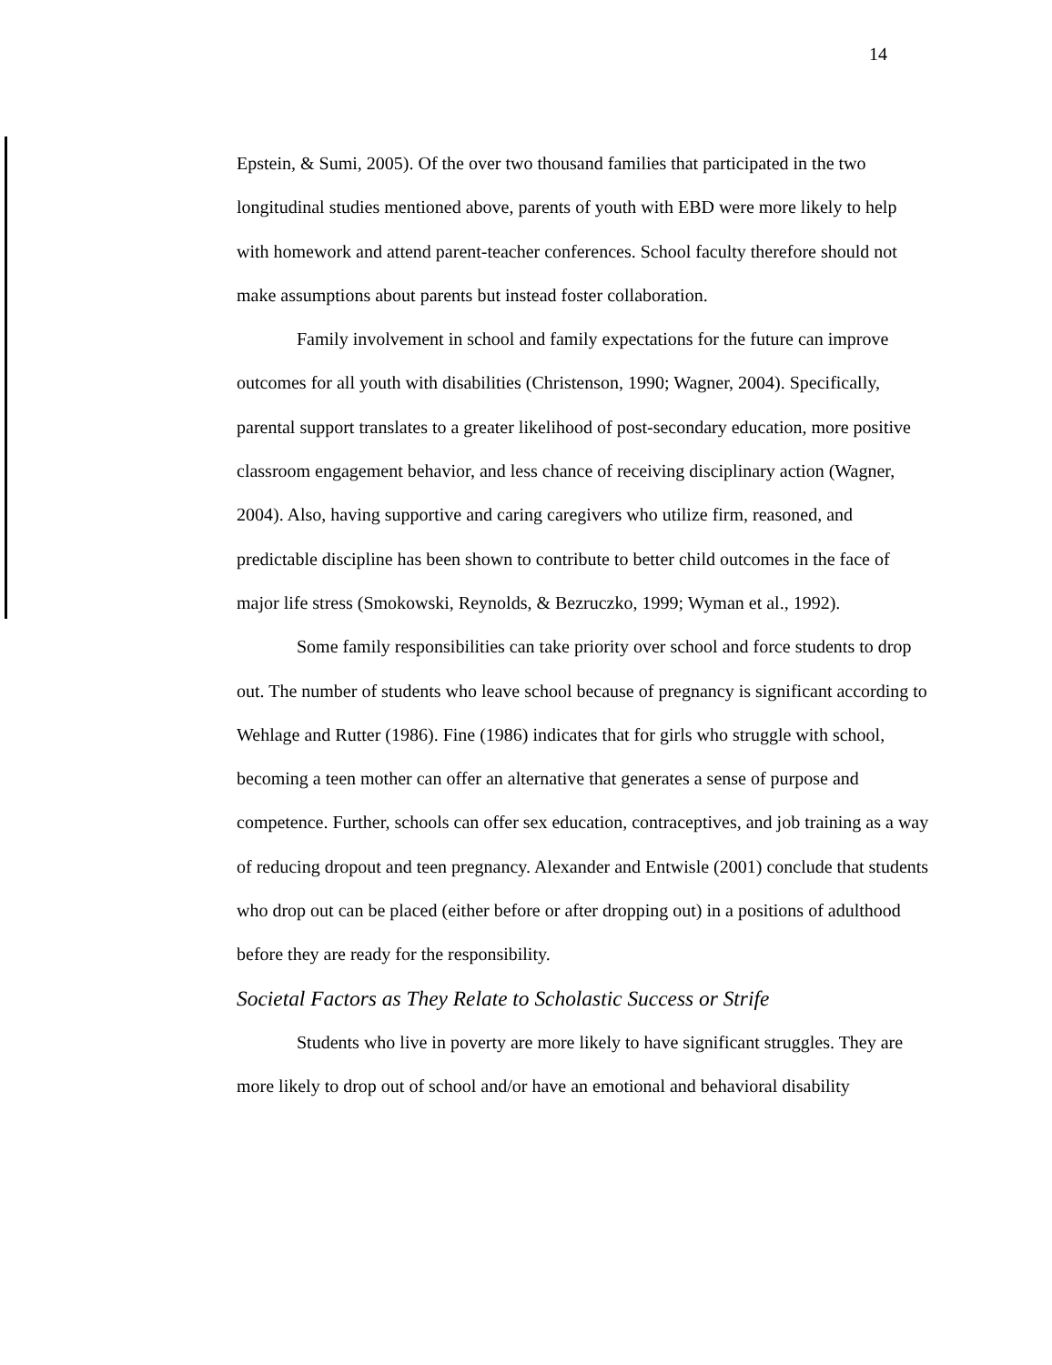14
Epstein, & Sumi, 2005). Of the over two thousand families that participated in the two longitudinal studies mentioned above, parents of youth with EBD were more likely to help with homework and attend parent-teacher conferences. School faculty therefore should not make assumptions about parents but instead foster collaboration.
Family involvement in school and family expectations for the future can improve outcomes for all youth with disabilities (Christenson, 1990; Wagner, 2004). Specifically, parental support translates to a greater likelihood of post-secondary education, more positive classroom engagement behavior, and less chance of receiving disciplinary action (Wagner, 2004). Also, having supportive and caring caregivers who utilize firm, reasoned, and predictable discipline has been shown to contribute to better child outcomes in the face of major life stress (Smokowski, Reynolds, & Bezruczko, 1999; Wyman et al., 1992).
Some family responsibilities can take priority over school and force students to drop out. The number of students who leave school because of pregnancy is significant according to Wehlage and Rutter (1986). Fine (1986) indicates that for girls who struggle with school, becoming a teen mother can offer an alternative that generates a sense of purpose and competence. Further, schools can offer sex education, contraceptives, and job training as a way of reducing dropout and teen pregnancy. Alexander and Entwisle (2001) conclude that students who drop out can be placed (either before or after dropping out) in a positions of adulthood before they are ready for the responsibility.
Societal Factors as They Relate to Scholastic Success or Strife
Students who live in poverty are more likely to have significant struggles. They are more likely to drop out of school and/or have an emotional and behavioral disability